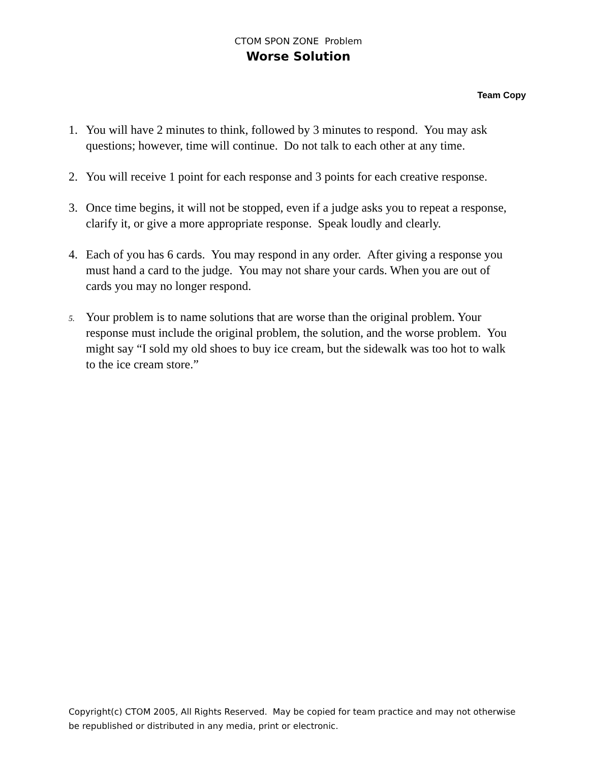CTOM SPON ZONE Problem
Worse Solution
Team Copy
1. You will have 2 minutes to think, followed by 3 minutes to respond. You may ask questions; however, time will continue. Do not talk to each other at any time.
2. You will receive 1 point for each response and 3 points for each creative response.
3. Once time begins, it will not be stopped, even if a judge asks you to repeat a response, clarify it, or give a more appropriate response. Speak loudly and clearly.
4. Each of you has 6 cards. You may respond in any order. After giving a response you must hand a card to the judge. You may not share your cards. When you are out of cards you may no longer respond.
5. Your problem is to name solutions that are worse than the original problem. Your response must include the original problem, the solution, and the worse problem. You might say “I sold my old shoes to buy ice cream, but the sidewalk was too hot to walk to the ice cream store.”
Copyright(c) CTOM 2005, All Rights Reserved. May be copied for team practice and may not otherwise be republished or distributed in any media, print or electronic.